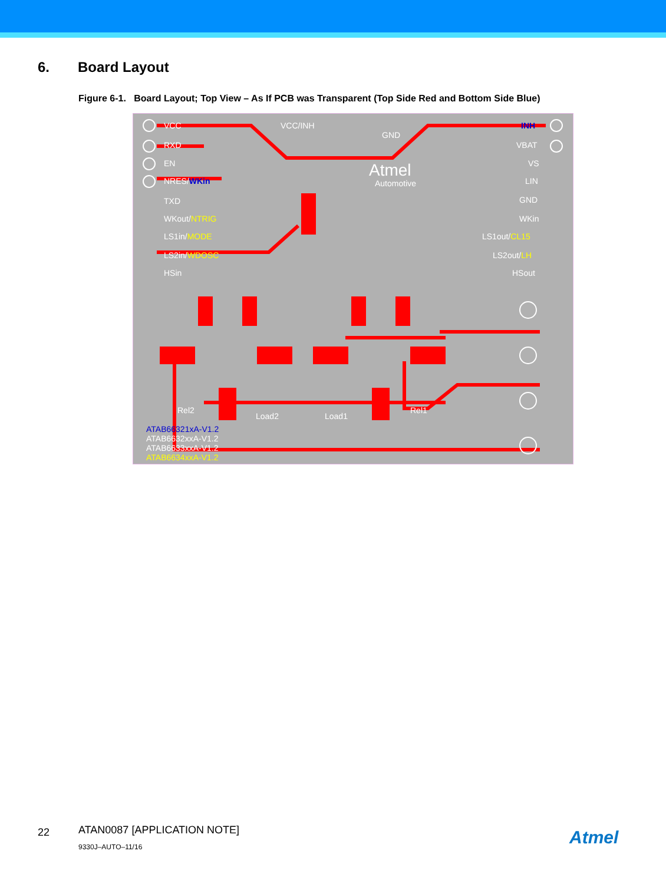6. Board Layout
Figure 6-1. Board Layout; Top View – As If PCB was Transparent (Top Side Red and Bottom Side Blue)
VCC
RXD
EN
NRES/WKin
TXD
WKout/NTRIG
LS1in/MODE
LS2in/WDOSC
HSin
VCC/INH
GND
Atmel
Automotive
INH
VBAT
VS
LIN
GND
WKin
LS1out/CL15
LS2out/LH
HSout
Rel2 Rel1
Load2 Load1
ATAB66321xA-V1.2
ATAB6632xxA-V1.2
ATAB6633xxA-V1.2
ATAB6634xxA-V1.2
22
ATAN0087 [APPLICATION NOTE]
9330J–AUTO–11/16 Atmel